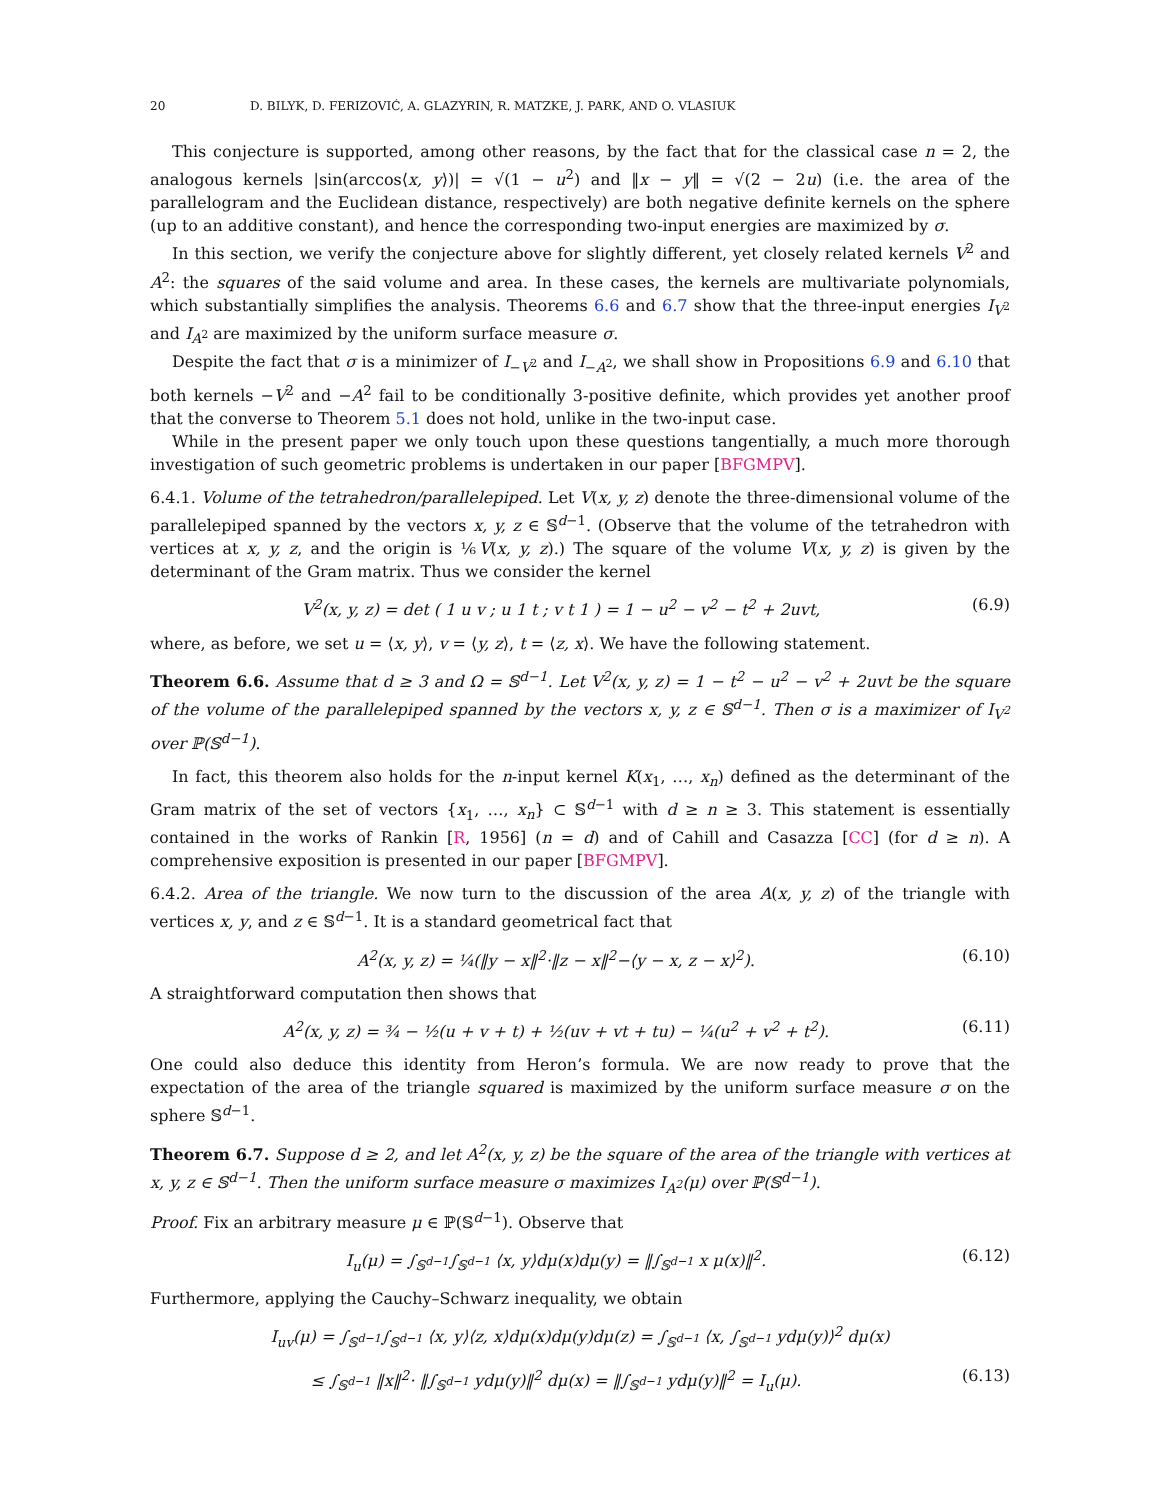20 D. BILYK, D. FERIZOVIĆ, A. GLAZYRIN, R. MATZKE, J. PARK, AND O. VLASIUK
This conjecture is supported, among other reasons, by the fact that for the classical case n = 2, the analogous kernels |sin(arccos⟨x, y⟩)| = √(1 − u<sup>2</sup>) and ‖x − y‖ = √(2 − 2u) (i.e. the area of the parallelogram and the Euclidean distance, respectively) are both negative definite kernels on the sphere (up to an additive constant), and hence the corresponding two-input energies are maximized by σ.
In this section, we verify the conjecture above for slightly different, yet closely related kernels V<sup>2</sup> and A<sup>2</sup>: the squares of the said volume and area. In these cases, the kernels are multivariate polynomials, which substantially simplifies the analysis. Theorems 6.6 and 6.7 show that the three-input energies I<sub>V<sup>2</sup></sub> and I<sub>A<sup>2</sup></sub> are maximized by the uniform surface measure σ.
Despite the fact that σ is a minimizer of I<sub>−V<sup>2</sup></sub> and I<sub>−A<sup>2</sup></sub>, we shall show in Propositions 6.9 and 6.10 that both kernels −V<sup>2</sup> and −A<sup>2</sup> fail to be conditionally 3-positive definite, which provides yet another proof that the converse to Theorem 5.1 does not hold, unlike in the two-input case.
While in the present paper we only touch upon these questions tangentially, a much more thorough investigation of such geometric problems is undertaken in our paper [BFGMPV].
6.4.1. Volume of the tetrahedron/parallelepiped. Let V(x, y, z) denote the three-dimensional volume of the parallelepiped spanned by the vectors x, y, z ∈ 𝕊<sup>d−1</sup>. (Observe that the volume of the tetrahedron with vertices at x, y, z, and the origin is ⅙V(x, y, z).) The square of the volume V(x, y, z) is given by the determinant of the Gram matrix. Thus we consider the kernel
V<sup>2</sup>(x, y, z) = det ( 1 u v ; u 1 t ; v t 1 ) = 1 − u<sup>2</sup> − v<sup>2</sup> − t<sup>2</sup> + 2uvt, (6.9)
where, as before, we set u = ⟨x, y⟩, v = ⟨y, z⟩, t = ⟨z, x⟩. We have the following statement.
Theorem 6.6. Assume that d ≥ 3 and Ω = 𝕊<sup>d−1</sup>. Let V<sup>2</sup>(x, y, z) = 1 − t<sup>2</sup> − u<sup>2</sup> − v<sup>2</sup> + 2uvt be the square of the volume of the parallelepiped spanned by the vectors x, y, z ∈ 𝕊<sup>d−1</sup>. Then σ is a maximizer of I<sub>V<sup>2</sup></sub> over ℙ(𝕊<sup>d−1</sup>).
In fact, this theorem also holds for the n-input kernel K(x<sub>1</sub>, …, x<sub>n</sub>) defined as the determinant of the Gram matrix of the set of vectors {x<sub>1</sub>, …, x<sub>n</sub>} ⊂ 𝕊<sup>d−1</sup> with d ≥ n ≥ 3. This statement is essentially contained in the works of Rankin [R, 1956] (n = d) and of Cahill and Casazza [CC] (for d ≥ n). A comprehensive exposition is presented in our paper [BFGMPV].
6.4.2. Area of the triangle. We now turn to the discussion of the area A(x, y, z) of the triangle with vertices x, y, and z ∈ 𝕊<sup>d−1</sup>. It is a standard geometrical fact that
A<sup>2</sup>(x, y, z) = ¼(‖y − x‖<sup>2</sup>·‖z − x‖<sup>2</sup>−⟨y − x, z − x⟩<sup>2</sup>). (6.10)
A straightforward computation then shows that
A<sup>2</sup>(x, y, z) = ¾ − ½(u + v + t) + ½(uv + vt + tu) − ¼(u<sup>2</sup> + v<sup>2</sup> + t<sup>2</sup>). (6.11)
One could also deduce this identity from Heron’s formula. We are now ready to prove that the expectation of the area of the triangle squared is maximized by the uniform surface measure σ on the sphere 𝕊<sup>d−1</sup>.
Theorem 6.7. Suppose d ≥ 2, and let A<sup>2</sup>(x, y, z) be the square of the area of the triangle with vertices at x, y, z ∈ 𝕊<sup>d−1</sup>. Then the uniform surface measure σ maximizes I<sub>A<sup>2</sup></sub>(μ) over ℙ(𝕊<sup>d−1</sup>).
Proof. Fix an arbitrary measure μ ∈ ℙ(𝕊<sup>d−1</sup>). Observe that
I<sub>u</sub>(μ) = ∫<sub>𝕊<sup>d−1</sup></sub>∫<sub>𝕊<sup>d−1</sup></sub> ⟨x, y⟩dμ(x)dμ(y) = ‖∫<sub>𝕊<sup>d−1</sup></sub> x μ(x)‖<sup>2</sup>. (6.12)
Furthermore, applying the Cauchy–Schwarz inequality, we obtain
I<sub>uv</sub>(μ) = ∫<sub>𝕊<sup>d−1</sup></sub>∫<sub>𝕊<sup>d−1</sup></sub> ⟨x, y⟩⟨z, x⟩dμ(x)dμ(y)dμ(z) = ∫<sub>𝕊<sup>d−1</sup></sub> ⟨x, ∫<sub>𝕊<sup>d−1</sup></sub> ydμ(y)⟩<sup>2</sup> dμ(x)
≤ ∫<sub>𝕊<sup>d−1</sup></sub> ‖x‖<sup>2</sup>· ‖∫<sub>𝕊<sup>d−1</sup></sub> ydμ(y)‖<sup>2</sup> dμ(x) = ‖∫<sub>𝕊<sup>d−1</sup></sub> ydμ(y)‖<sup>2</sup> = I<sub>u</sub>(μ). (6.13)